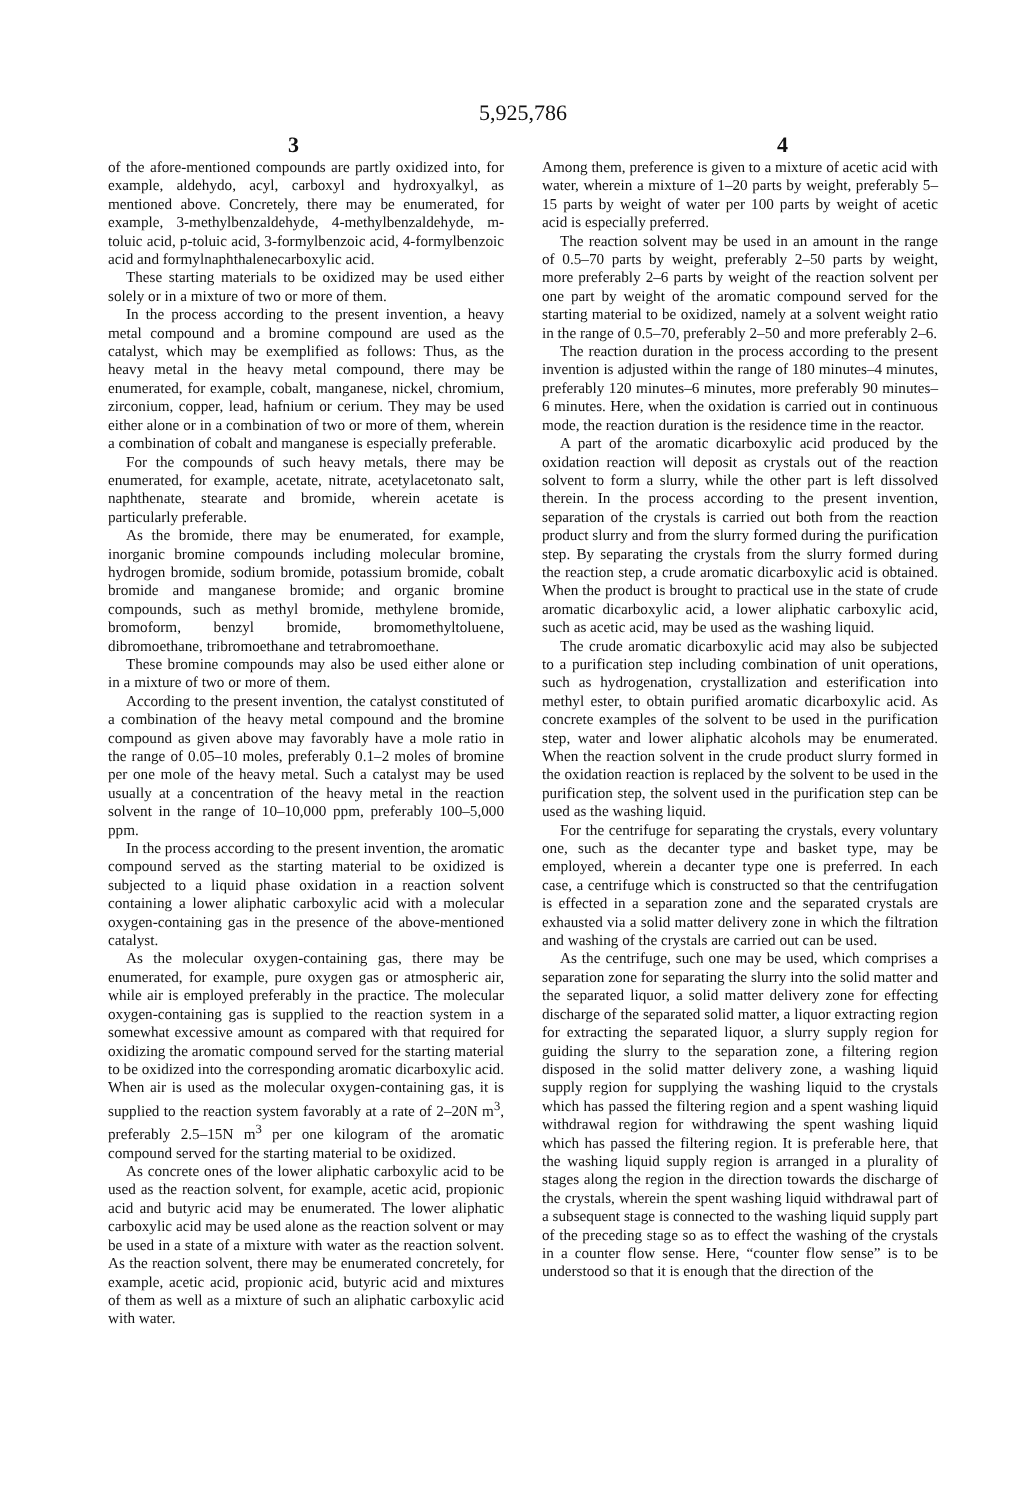5,925,786
3 4
of the afore-mentioned compounds are partly oxidized into, for example, aldehydo, acyl, carboxyl and hydroxyalkyl, as mentioned above. Concretely, there may be enumerated, for example, 3-methylbenzaldehyde, 4-methylbenzaldehyde, m-toluic acid, p-toluic acid, 3-formylbenzoic acid, 4-formylbenzoic acid and formylnaphthalenecarboxylic acid.
These starting materials to be oxidized may be used either solely or in a mixture of two or more of them.
In the process according to the present invention, a heavy metal compound and a bromine compound are used as the catalyst, which may be exemplified as follows: Thus, as the heavy metal in the heavy metal compound, there may be enumerated, for example, cobalt, manganese, nickel, chromium, zirconium, copper, lead, hafnium or cerium. They may be used either alone or in a combination of two or more of them, wherein a combination of cobalt and manganese is especially preferable.
For the compounds of such heavy metals, there may be enumerated, for example, acetate, nitrate, acetylacetonato salt, naphthenate, stearate and bromide, wherein acetate is particularly preferable.
As the bromide, there may be enumerated, for example, inorganic bromine compounds including molecular bromine, hydrogen bromide, sodium bromide, potassium bromide, cobalt bromide and manganese bromide; and organic bromine compounds, such as methyl bromide, methylene bromide, bromoform, benzyl bromide, bromomethyltoluene, dibromoethane, tribromoethane and tetrabromoethane.
These bromine compounds may also be used either alone or in a mixture of two or more of them.
According to the present invention, the catalyst constituted of a combination of the heavy metal compound and the bromine compound as given above may favorably have a mole ratio in the range of 0.05–10 moles, preferably 0.1–2 moles of bromine per one mole of the heavy metal. Such a catalyst may be used usually at a concentration of the heavy metal in the reaction solvent in the range of 10–10,000 ppm, preferably 100–5,000 ppm.
In the process according to the present invention, the aromatic compound served as the starting material to be oxidized is subjected to a liquid phase oxidation in a reaction solvent containing a lower aliphatic carboxylic acid with a molecular oxygen-containing gas in the presence of the above-mentioned catalyst.
As the molecular oxygen-containing gas, there may be enumerated, for example, pure oxygen gas or atmospheric air, while air is employed preferably in the practice. The molecular oxygen-containing gas is supplied to the reaction system in a somewhat excessive amount as compared with that required for oxidizing the aromatic compound served for the starting material to be oxidized into the corresponding aromatic dicarboxylic acid. When air is used as the molecular oxygen-containing gas, it is supplied to the reaction system favorably at a rate of 2–20N m<sup>3</sup>, preferably 2.5–15N m<sup>3</sup> per one kilogram of the aromatic compound served for the starting material to be oxidized.
As concrete ones of the lower aliphatic carboxylic acid to be used as the reaction solvent, for example, acetic acid, propionic acid and butyric acid may be enumerated. The lower aliphatic carboxylic acid may be used alone as the reaction solvent or may be used in a state of a mixture with water as the reaction solvent. As the reaction solvent, there may be enumerated concretely, for example, acetic acid, propionic acid, butyric acid and mixtures of them as well as a mixture of such an aliphatic carboxylic acid with water.
Among them, preference is given to a mixture of acetic acid with water, wherein a mixture of 1–20 parts by weight, preferably 5–15 parts by weight of water per 100 parts by weight of acetic acid is especially preferred.
The reaction solvent may be used in an amount in the range of 0.5–70 parts by weight, preferably 2–50 parts by weight, more preferably 2–6 parts by weight of the reaction solvent per one part by weight of the aromatic compound served for the starting material to be oxidized, namely at a solvent weight ratio in the range of 0.5–70, preferably 2–50 and more preferably 2–6.
The reaction duration in the process according to the present invention is adjusted within the range of 180 minutes–4 minutes, preferably 120 minutes–6 minutes, more preferably 90 minutes–6 minutes. Here, when the oxidation is carried out in continuous mode, the reaction duration is the residence time in the reactor.
A part of the aromatic dicarboxylic acid produced by the oxidation reaction will deposit as crystals out of the reaction solvent to form a slurry, while the other part is left dissolved therein. In the process according to the present invention, separation of the crystals is carried out both from the reaction product slurry and from the slurry formed during the purification step. By separating the crystals from the slurry formed during the reaction step, a crude aromatic dicarboxylic acid is obtained. When the product is brought to practical use in the state of crude aromatic dicarboxylic acid, a lower aliphatic carboxylic acid, such as acetic acid, may be used as the washing liquid.
The crude aromatic dicarboxylic acid may also be subjected to a purification step including combination of unit operations, such as hydrogenation, crystallization and esterification into methyl ester, to obtain purified aromatic dicarboxylic acid. As concrete examples of the solvent to be used in the purification step, water and lower aliphatic alcohols may be enumerated. When the reaction solvent in the crude product slurry formed in the oxidation reaction is replaced by the solvent to be used in the purification step, the solvent used in the purification step can be used as the washing liquid.
For the centrifuge for separating the crystals, every voluntary one, such as the decanter type and basket type, may be employed, wherein a decanter type one is preferred. In each case, a centrifuge which is constructed so that the centrifugation is effected in a separation zone and the separated crystals are exhausted via a solid matter delivery zone in which the filtration and washing of the crystals are carried out can be used.
As the centrifuge, such one may be used, which comprises a separation zone for separating the slurry into the solid matter and the separated liquor, a solid matter delivery zone for effecting discharge of the separated solid matter, a liquor extracting region for extracting the separated liquor, a slurry supply region for guiding the slurry to the separation zone, a filtering region disposed in the solid matter delivery zone, a washing liquid supply region for supplying the washing liquid to the crystals which has passed the filtering region and a spent washing liquid withdrawal region for withdrawing the spent washing liquid which has passed the filtering region. It is preferable here, that the washing liquid supply region is arranged in a plurality of stages along the region in the direction towards the discharge of the crystals, wherein the spent washing liquid withdrawal part of a subsequent stage is connected to the washing liquid supply part of the preceding stage so as to effect the washing of the crystals in a counter flow sense. Here, “counter flow sense” is to be understood so that it is enough that the direction of the